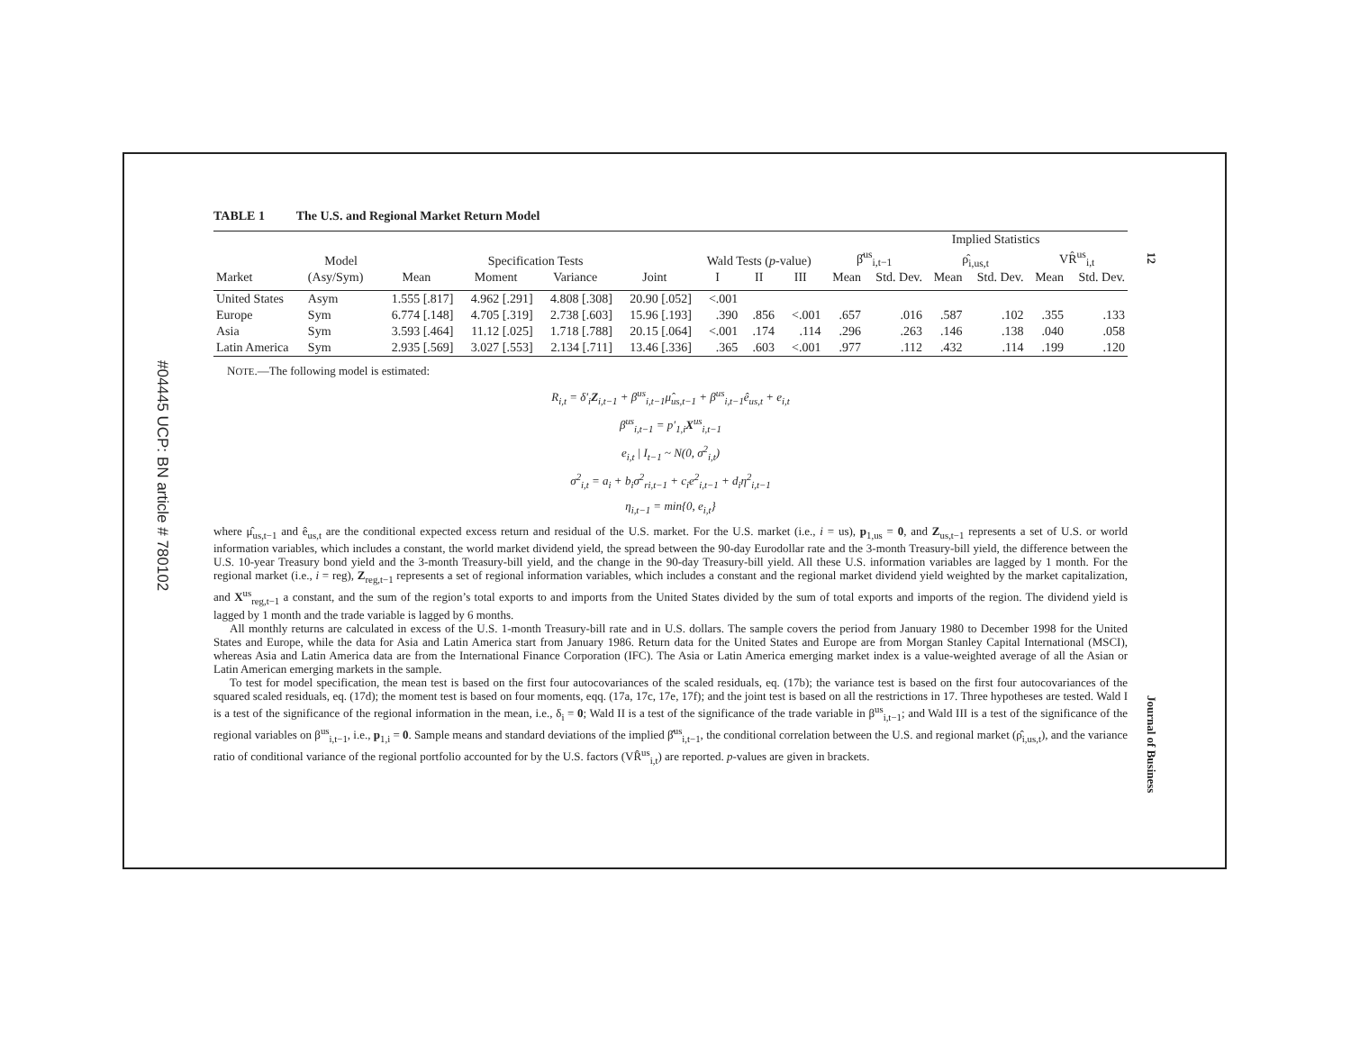#04445 UCP: BN article # 780102
12 Journal of Business
TABLE 1 The U.S. and Regional Market Return Model
| | | | | | | | | | | Implied Statistics | | | | |
| --- | --- | --- | --- | --- | --- | --- | --- | --- | --- | --- | --- | --- | --- | --- |
| | Model | Specification Tests | | | | Wald Tests ( p -value) | | | β̂<sup>us</sup><sub>i,t−1</sub> | | ρ̂<sub>i,us,t</sub> | | VR̂<sup>us</sup><sub>i,t</sub> | |
| Market | (Asy/Sym) | Mean | Moment | Variance | Joint | I | II | III | Mean | Std. Dev. | Mean | Std. Dev. | Mean | Std. Dev. |
| United States | Asym | 1.555 [.817] | 4.962 [.291] | 4.808 [.308] | 20.90 [.052] | <.001 | | | | | | | | |
| Europe | Sym | 6.774 [.148] | 4.705 [.319] | 2.738 [.603] | 15.96 [.193] | .390 | .856 | <.001 | .657 | .016 | .587 | .102 | .355 | .133 |
| Asia | Sym | 3.593 [.464] | 11.12 [.025] | 1.718 [.788] | 20.15 [.064] | <.001 | .174 | .114 | .296 | .263 | .146 | .138 | .040 | .058 |
| Latin America | Sym | 2.935 [.569] | 3.027 [.553] | 2.134 [.711] | 13.46 [.336] | .365 | .603 | <.001 | .977 | .112 | .432 | .114 | .199 | .120 |
NOTE.—The following model is estimated:
R<sub>i,t</sub> = δ′<sub>i</sub>Z<sub>i,t−1</sub> + β<sup>us</sup><sub>i,t−1</sub>μ̂<sub>us,t−1</sub> + β<sup>us</sup><sub>i,t−1</sub>ê<sub>us,t</sub> + e<sub>i,t</sub>
β<sup>us</sup><sub>i,t−1</sub> = p′<sub>1,i</sub>X<sup>us</sup><sub>i,t−1</sub>
e<sub>i,t</sub> | I<sub>t−1</sub> ~ N(0, σ<sup>2</sup><sub>i,t</sub>)
σ<sup>2</sup><sub>i,t</sub> = a<sub>i</sub> + b<sub>i</sub>σ<sup>2</sup><sub>ri,t−1</sub> + c<sub>i</sub>e<sup>2</sup><sub>i,t−1</sub> + d<sub>i</sub>η<sup>2</sup><sub>i,t−1</sub>
η<sub>i,t−1</sub> = min{0, e<sub>i,t</sub>}
where μ̂<sub>us,t−1</sub> and ê<sub>us,t</sub> are the conditional expected excess return and residual of the U.S. market. For the U.S. market (i.e., i = us), p<sub>1,us</sub> = 0, and Z<sub>us,t−1</sub> represents a set of U.S. or world information variables, which includes a constant, the world market dividend yield, the spread between the 90-day Eurodollar rate and the 3-month Treasury-bill yield, the difference between the U.S. 10-year Treasury bond yield and the 3-month Treasury-bill yield, and the change in the 90-day Treasury-bill yield. All these U.S. information variables are lagged by 1 month. For the regional market (i.e., i = reg), Z<sub>reg,t−1</sub> represents a set of regional information variables, which includes a constant and the regional market dividend yield weighted by the market capitalization, and X<sup>us</sup><sub>reg,t−1</sub> a constant, and the sum of the region’s total exports to and imports from the United States divided by the sum of total exports and imports of the region. The dividend yield is lagged by 1 month and the trade variable is lagged by 6 months.
All monthly returns are calculated in excess of the U.S. 1-month Treasury-bill rate and in U.S. dollars. The sample covers the period from January 1980 to December 1998 for the United States and Europe, while the data for Asia and Latin America start from January 1986. Return data for the United States and Europe are from Morgan Stanley Capital International (MSCI), whereas Asia and Latin America data are from the International Finance Corporation (IFC). The Asia or Latin America emerging market index is a value-weighted average of all the Asian or Latin American emerging markets in the sample.
To test for model specification, the mean test is based on the first four autocovariances of the scaled residuals, eq. (17b); the variance test is based on the first four autocovariances of the squared scaled residuals, eq. (17d); the moment test is based on four moments, eqq. (17a, 17c, 17e, 17f); and the joint test is based on all the restrictions in 17. Three hypotheses are tested. Wald I is a test of the significance of the regional information in the mean, i.e., δ<sub>i</sub> = 0; Wald II is a test of the significance of the trade variable in β<sup>us</sup><sub>i,t−1</sub>; and Wald III is a test of the significance of the regional variables on β<sup>us</sup><sub>i,t−1</sub>, i.e., p<sub>1,i</sub> = 0. Sample means and standard deviations of the implied β̂<sup>us</sup><sub>i,t−1</sub>, the conditional correlation between the U.S. and regional market (ρ̂<sub>i,us,t</sub>), and the variance ratio of conditional variance of the regional portfolio accounted for by the U.S. factors (VR̂<sup>us</sup><sub>i,t</sub>) are reported. p-values are given in brackets.